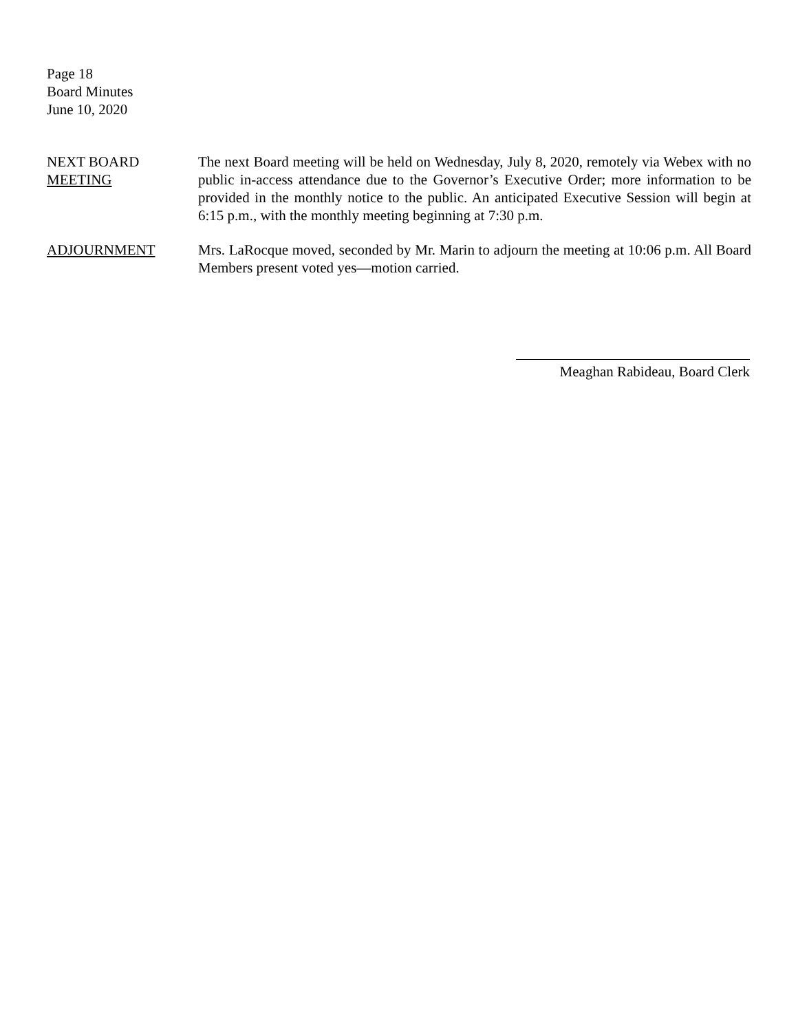Page 18
Board Minutes
June 10, 2020
NEXT BOARD
MEETING
The next Board meeting will be held on Wednesday, July 8, 2020, remotely via Webex with no public in-access attendance due to the Governor’s Executive Order; more information to be provided in the monthly notice to the public. An anticipated Executive Session will begin at 6:15 p.m., with the monthly meeting beginning at 7:30 p.m.
ADJOURNMENT Mrs. LaRocque moved, seconded by Mr. Marin to adjourn the meeting at 10:06 p.m. All Board Members present voted yes—motion carried.
Meaghan Rabideau, Board Clerk